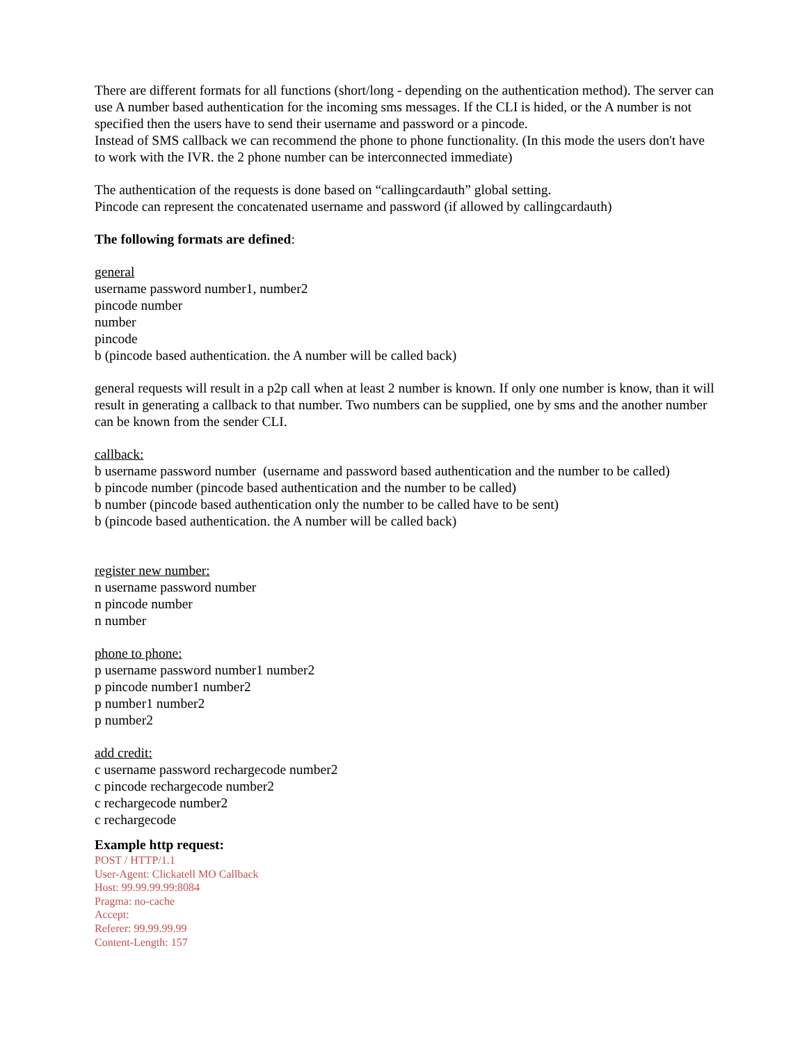There are different formats for all functions (short/long - depending on the authentication method). The server can use A number based authentication for the incoming sms messages. If the CLI is hided, or the A number is not specified then the users have to send their username and password or a pincode.
Instead of SMS callback we can recommend the phone to phone functionality. (In this mode the users don't have to work with the IVR. the 2 phone number can be interconnected immediate)
The authentication of the requests is done based on “callingcardauth” global setting.
Pincode can represent the concatenated username and password (if allowed by callingcardauth)
The following formats are defined:
general
username password number1, number2
pincode number
number
pincode
b (pincode based authentication. the A number will be called back)
general requests will result in a p2p call when at least 2 number is known. If only one number is know, than it will result in generating a callback to that number. Two numbers can be supplied, one by sms and the another number can be known from the sender CLI.
callback:
b username password number (username and password based authentication and the number to be called)
b pincode number (pincode based authentication and the number to be called)
b number (pincode based authentication only the number to be called have to be sent)
b (pincode based authentication. the A number will be called back)
register new number:
n username password number
n pincode number
n number
phone to phone:
p username password number1 number2
p pincode number1 number2
p number1 number2
p number2
add credit:
c username password rechargecode number2
c pincode rechargecode number2
c rechargecode number2
c rechargecode
Example http request:
POST / HTTP/1.1
User-Agent: Clickatell MO Callback
Host: 99.99.99.99:8084
Pragma: no-cache
Accept:
Referer: 99.99.99.99
Content-Length: 157